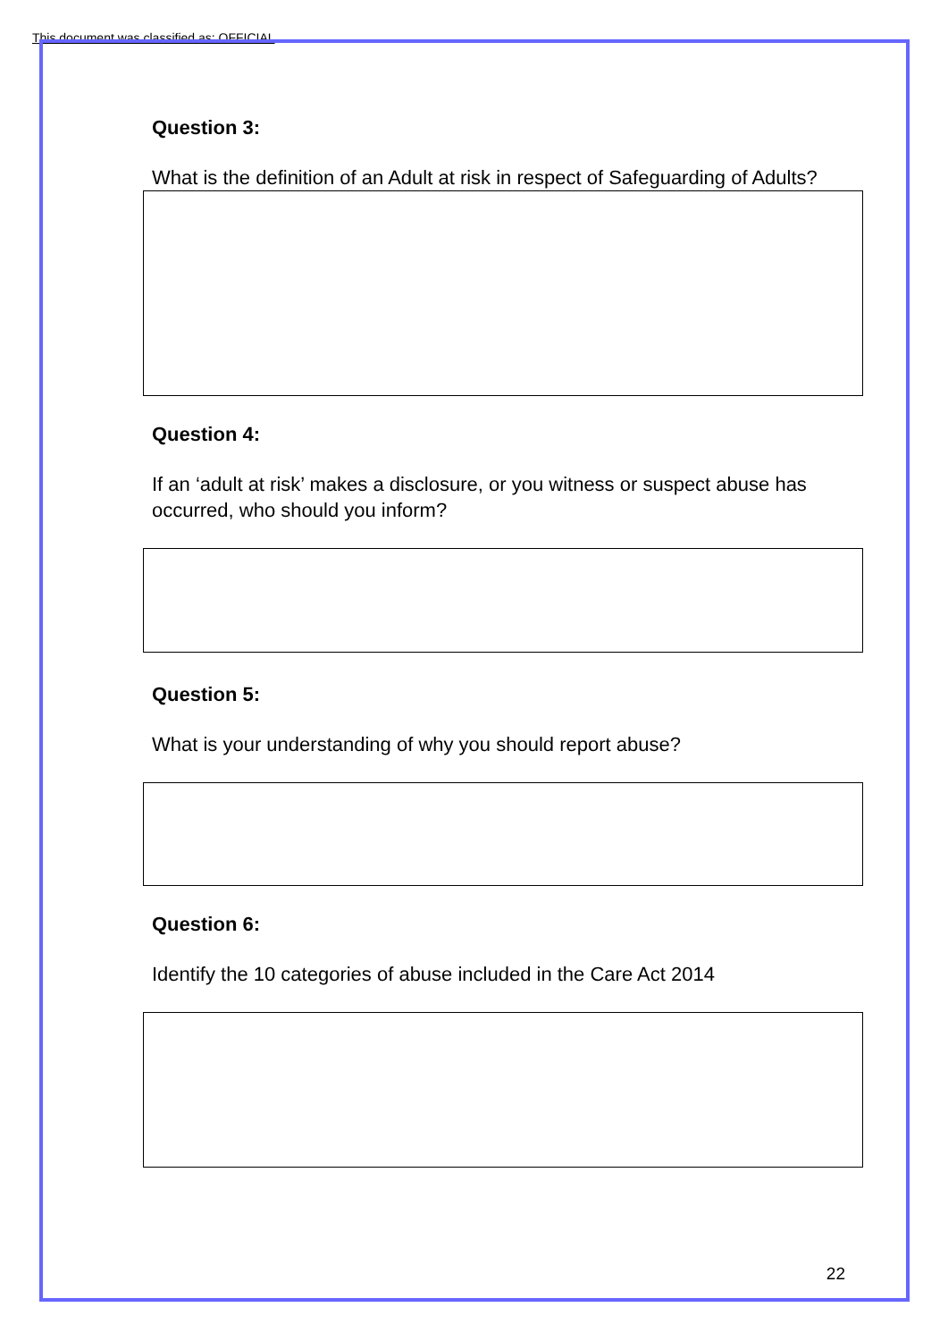This document was classified as: OFFICIAL
Question 3:
What is the definition of an Adult at risk in respect of Safeguarding of Adults?
Question 4:
If an ‘adult at risk’ makes a disclosure, or you witness or suspect abuse has occurred, who should you inform?
Question 5:
What is your understanding of why you should report abuse?
Question 6:
Identify the 10 categories of abuse included in the Care Act 2014
22